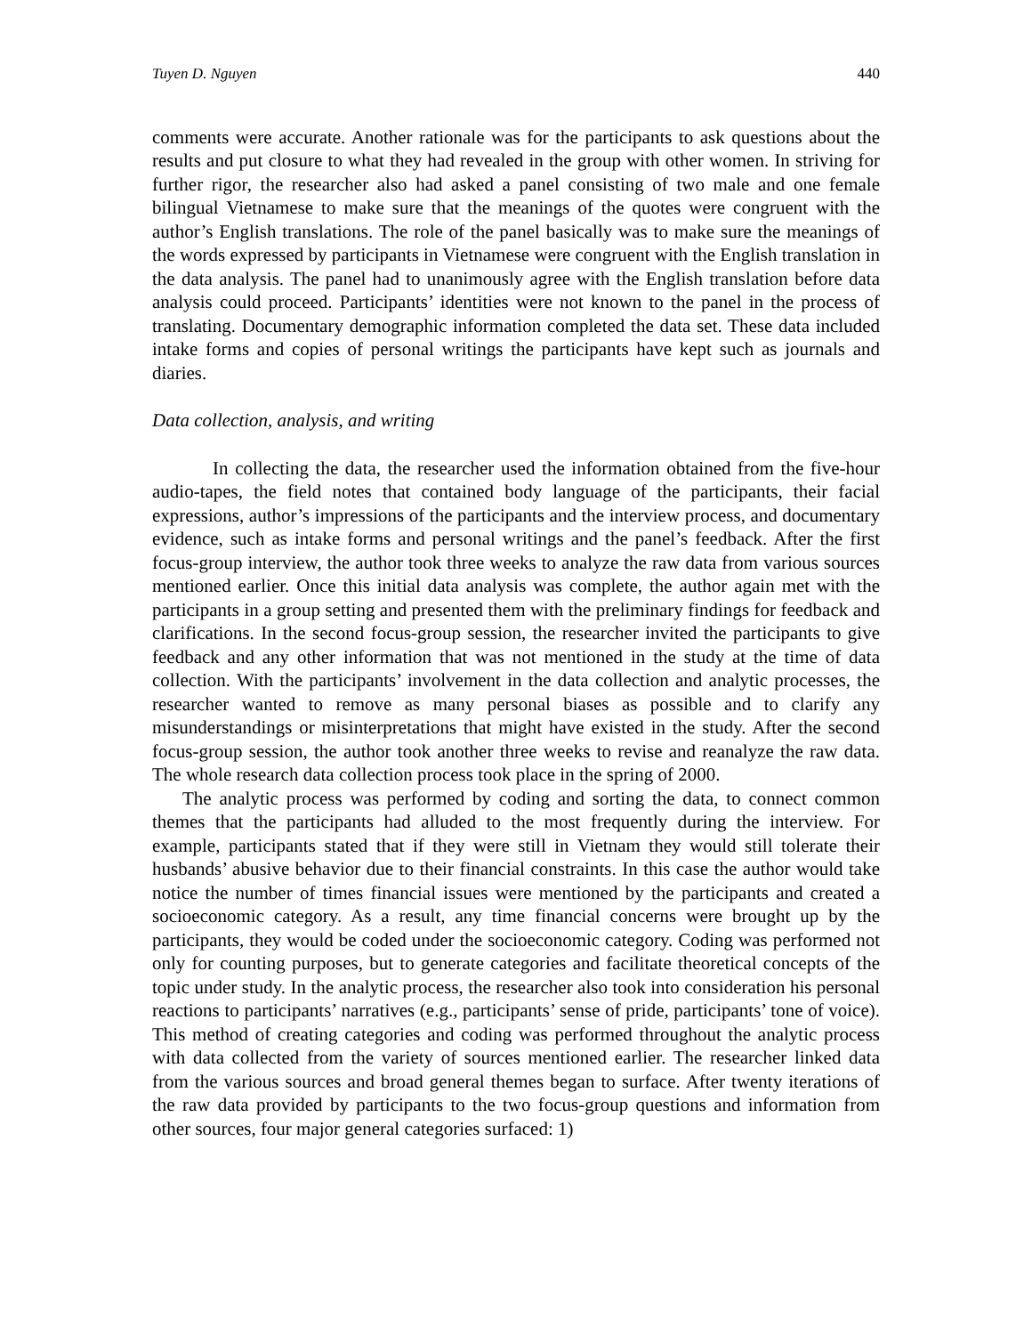Tuyen D. Nguyen 440
comments were accurate. Another rationale was for the participants to ask questions about the results and put closure to what they had revealed in the group with other women. In striving for further rigor, the researcher also had asked a panel consisting of two male and one female bilingual Vietnamese to make sure that the meanings of the quotes were congruent with the author’s English translations. The role of the panel basically was to make sure the meanings of the words expressed by participants in Vietnamese were congruent with the English translation in the data analysis. The panel had to unanimously agree with the English translation before data analysis could proceed. Participants’ identities were not known to the panel in the process of translating. Documentary demographic information completed the data set. These data included intake forms and copies of personal writings the participants have kept such as journals and diaries.
Data collection, analysis, and writing
In collecting the data, the researcher used the information obtained from the five-hour audio-tapes, the field notes that contained body language of the participants, their facial expressions, author’s impressions of the participants and the interview process, and documentary evidence, such as intake forms and personal writings and the panel’s feedback. After the first focus-group interview, the author took three weeks to analyze the raw data from various sources mentioned earlier. Once this initial data analysis was complete, the author again met with the participants in a group setting and presented them with the preliminary findings for feedback and clarifications. In the second focus-group session, the researcher invited the participants to give feedback and any other information that was not mentioned in the study at the time of data collection. With the participants’ involvement in the data collection and analytic processes, the researcher wanted to remove as many personal biases as possible and to clarify any misunderstandings or misinterpretations that might have existed in the study. After the second focus-group session, the author took another three weeks to revise and reanalyze the raw data. The whole research data collection process took place in the spring of 2000.
The analytic process was performed by coding and sorting the data, to connect common themes that the participants had alluded to the most frequently during the interview. For example, participants stated that if they were still in Vietnam they would still tolerate their husbands’ abusive behavior due to their financial constraints. In this case the author would take notice the number of times financial issues were mentioned by the participants and created a socioeconomic category. As a result, any time financial concerns were brought up by the participants, they would be coded under the socioeconomic category. Coding was performed not only for counting purposes, but to generate categories and facilitate theoretical concepts of the topic under study. In the analytic process, the researcher also took into consideration his personal reactions to participants’ narratives (e.g., participants’ sense of pride, participants’ tone of voice). This method of creating categories and coding was performed throughout the analytic process with data collected from the variety of sources mentioned earlier. The researcher linked data from the various sources and broad general themes began to surface. After twenty iterations of the raw data provided by participants to the two focus-group questions and information from other sources, four major general categories surfaced: 1)